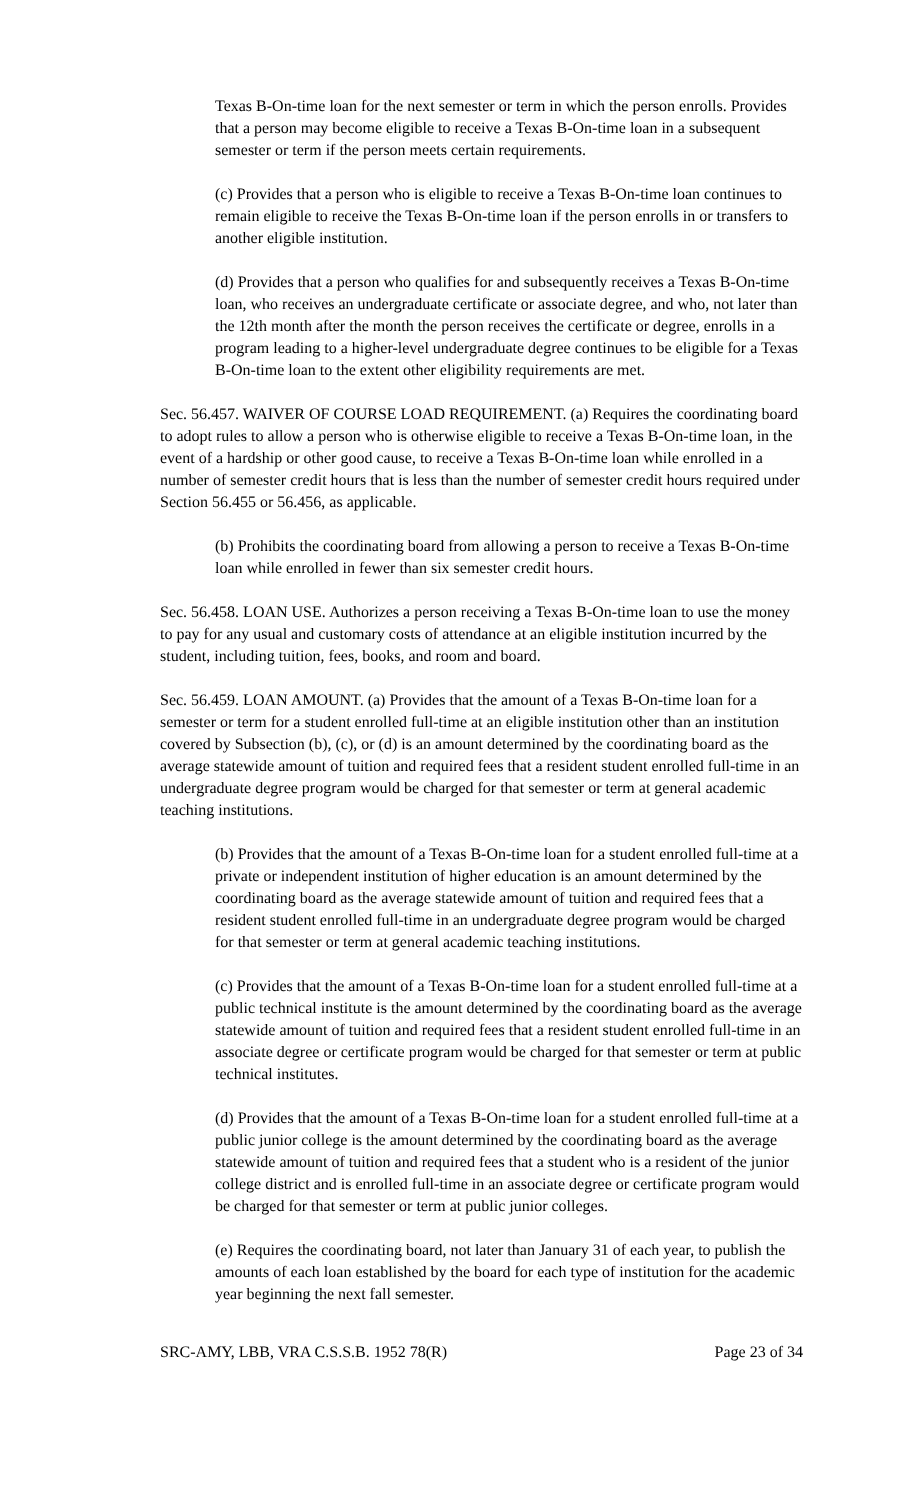Texas B-On-time loan for the next semester or term in which the person enrolls. Provides that a person may become eligible to receive a Texas B-On-time loan in a subsequent semester or term if the person meets certain requirements.
(c) Provides that a person who is eligible to receive a Texas B-On-time loan continues to remain eligible to receive the Texas B-On-time loan if the person enrolls in or transfers to another eligible institution.
(d) Provides that a person who qualifies for and subsequently receives a Texas B-On-time loan, who receives an undergraduate certificate or associate degree, and who, not later than the 12th month after the month the person receives the certificate or degree, enrolls in a program leading to a higher-level undergraduate degree continues to be eligible for a Texas B-On-time loan to the extent other eligibility requirements are met.
Sec. 56.457. WAIVER OF COURSE LOAD REQUIREMENT. (a) Requires the coordinating board to adopt rules to allow a person who is otherwise eligible to receive a Texas B-On-time loan, in the event of a hardship or other good cause, to receive a Texas B-On-time loan while enrolled in a number of semester credit hours that is less than the number of semester credit hours required under Section 56.455 or 56.456, as applicable.
(b) Prohibits the coordinating board from allowing a person to receive a Texas B-On-time loan while enrolled in fewer than six semester credit hours.
Sec. 56.458. LOAN USE. Authorizes a person receiving a Texas B-On-time loan to use the money to pay for any usual and customary costs of attendance at an eligible institution incurred by the student, including tuition, fees, books, and room and board.
Sec. 56.459. LOAN AMOUNT. (a) Provides that the amount of a Texas B-On-time loan for a semester or term for a student enrolled full-time at an eligible institution other than an institution covered by Subsection (b), (c), or (d) is an amount determined by the coordinating board as the average statewide amount of tuition and required fees that a resident student enrolled full-time in an undergraduate degree program would be charged for that semester or term at general academic teaching institutions.
(b) Provides that the amount of a Texas B-On-time loan for a student enrolled full-time at a private or independent institution of higher education is an amount determined by the coordinating board as the average statewide amount of tuition and required fees that a resident student enrolled full-time in an undergraduate degree program would be charged for that semester or term at general academic teaching institutions.
(c) Provides that the amount of a Texas B-On-time loan for a student enrolled full-time at a public technical institute is the amount determined by the coordinating board as the average statewide amount of tuition and required fees that a resident student enrolled full-time in an associate degree or certificate program would be charged for that semester or term at public technical institutes.
(d) Provides that the amount of a Texas B-On-time loan for a student enrolled full-time at a public junior college is the amount determined by the coordinating board as the average statewide amount of tuition and required fees that a student who is a resident of the junior college district and is enrolled full-time in an associate degree or certificate program would be charged for that semester or term at public junior colleges.
(e) Requires the coordinating board, not later than January 31 of each year, to publish the amounts of each loan established by the board for each type of institution for the academic year beginning the next fall semester.
SRC-AMY, LBB, VRA C.S.S.B. 1952 78(R) Page 23 of 34